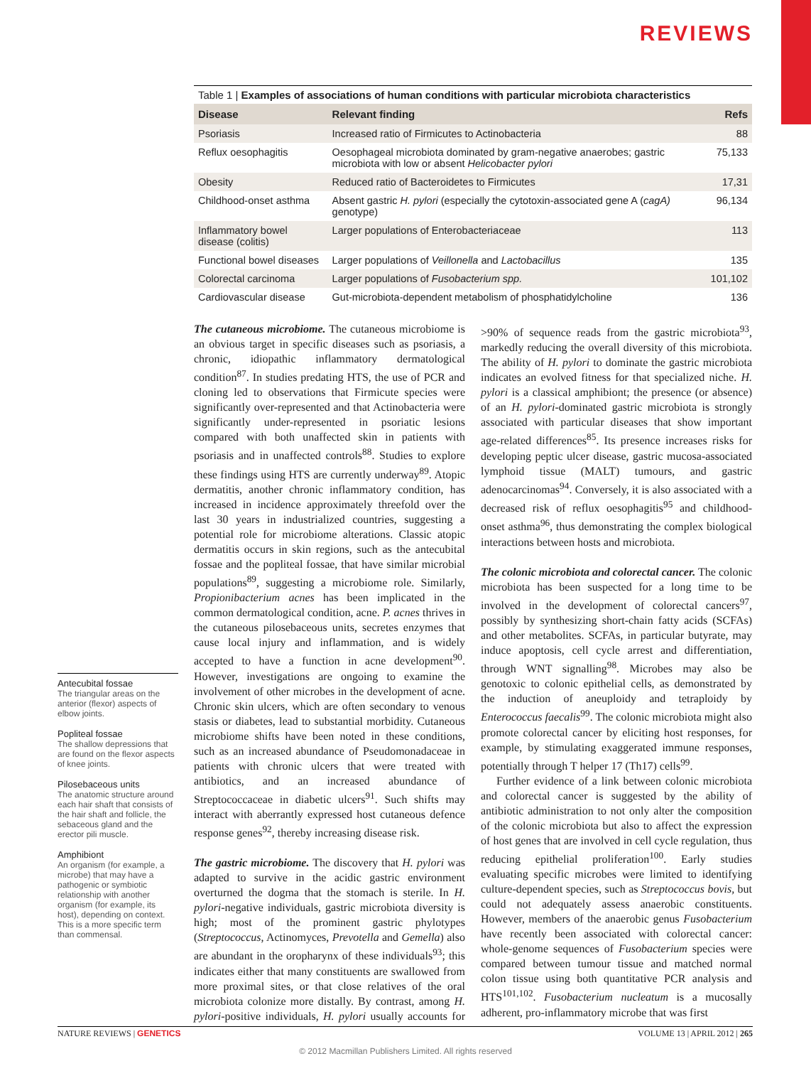REVIEWS
Table 1 | Examples of associations of human conditions with particular microbiota characteristics
| Disease | Relevant finding | Refs |
| --- | --- | --- |
| Psoriasis | Increased ratio of Firmicutes to Actinobacteria | 88 |
| Reflux oesophagitis | Oesophageal microbiota dominated by gram-negative anaerobes; gastric microbiota with low or absent Helicobacter pylori | 75,133 |
| Obesity | Reduced ratio of Bacteroidetes to Firmicutes | 17,31 |
| Childhood-onset asthma | Absent gastric H. pylori (especially the cytotoxin-associated gene A ( cagA) genotype) | 96,134 |
| Inflammatory bowel disease (colitis) | Larger populations of Enterobacteriaceae | 113 |
| Functional bowel diseases | Larger populations of Veillonella and Lactobacillus | 135 |
| Colorectal carcinoma | Larger populations of Fusobacterium spp. | 101,102 |
| Cardiovascular disease | Gut-microbiota-dependent metabolism of phosphatidylcholine | 136 |
Antecubital fossae
The triangular areas on the anterior (flexor) aspects of elbow joints.
Popliteal fossae
The shallow depressions that are found on the flexor aspects of knee joints.
Pilosebaceous units
The anatomic structure around each hair shaft that consists of the hair shaft and follicle, the sebaceous gland and the erector pili muscle.
Amphibiont
An organism (for example, a microbe) that may have a pathogenic or symbiotic relationship with another organism (for example, its host), depending on context. This is a more specific term than commensal.
The cutaneous microbiome. The cutaneous microbiome is an obvious target in specific diseases such as psoriasis, a chronic, idiopathic inflammatory dermatological condition<sup>87</sup>. In studies predating HTS, the use of PCR and cloning led to observations that Firmicute species were significantly over-represented and that Actinobacteria were significantly under-represented in psoriatic lesions compared with both unaffected skin in patients with psoriasis and in unaffected controls<sup>88</sup>. Studies to explore these findings using HTS are currently underway<sup>89</sup>. Atopic dermatitis, another chronic inflammatory condition, has increased in incidence approximately threefold over the last 30 years in industrialized countries, suggesting a potential role for microbiome alterations. Classic atopic dermatitis occurs in skin regions, such as the antecubital fossae and the popliteal fossae, that have similar microbial populations<sup>89</sup>, suggesting a microbiome role. Similarly, Propionibacterium acnes has been implicated in the common dermatological condition, acne. P. acnes thrives in the cutaneous pilosebaceous units, secretes enzymes that cause local injury and inflammation, and is widely accepted to have a function in acne development<sup>90</sup>. However, investigations are ongoing to examine the involvement of other microbes in the development of acne. Chronic skin ulcers, which are often secondary to venous stasis or diabetes, lead to substantial morbidity. Cutaneous microbiome shifts have been noted in these conditions, such as an increased abundance of Pseudomonadaceae in patients with chronic ulcers that were treated with antibiotics, and an increased abundance of Streptococcaceae in diabetic ulcers<sup>91</sup>. Such shifts may interact with aberrantly expressed host cutaneous defence response genes<sup>92</sup>, thereby increasing disease risk.
The gastric microbiome. The discovery that H. pylori was adapted to survive in the acidic gastric environment overturned the dogma that the stomach is sterile. In H. pylori-negative individuals, gastric microbiota diversity is high; most of the prominent gastric phylotypes (Streptococcus, Actinomyces, Prevotella and Gemella) also are abundant in the oropharynx of these individuals<sup>93</sup>; this indicates either that many constituents are swallowed from more proximal sites, or that close relatives of the oral microbiota colonize more distally. By contrast, among H. pylori-positive individuals, H. pylori usually accounts for >90% of sequence reads from the gastric microbiota<sup>93</sup>, markedly reducing the overall diversity of this microbiota. The ability of H. pylori to dominate the gastric microbiota indicates an evolved fitness for that specialized niche. H. pylori is a classical amphibiont; the presence (or absence) of an H. pylori-dominated gastric microbiota is strongly associated with particular diseases that show important age-related differences<sup>85</sup>. Its presence increases risks for developing peptic ulcer disease, gastric mucosa-associated lymphoid tissue (MALT) tumours, and gastric adenocarcinomas<sup>94</sup>. Conversely, it is also associated with a decreased risk of reflux oesophagitis<sup>95</sup> and childhood-onset asthma<sup>96</sup>, thus demonstrating the complex biological interactions between hosts and microbiota.
The colonic microbiota and colorectal cancer. The colonic microbiota has been suspected for a long time to be involved in the development of colorectal cancers<sup>97</sup>, possibly by synthesizing short-chain fatty acids (SCFAs) and other metabolites. SCFAs, in particular butyrate, may induce apoptosis, cell cycle arrest and differentiation, through WNT signalling<sup>98</sup>. Microbes may also be genotoxic to colonic epithelial cells, as demonstrated by the induction of aneuploidy and tetraploidy by Enterococcus faecalis<sup>99</sup>. The colonic microbiota might also promote colorectal cancer by eliciting host responses, for example, by stimulating exaggerated immune responses, potentially through T helper 17 (Th17) cells<sup>99</sup>.
Further evidence of a link between colonic microbiota and colorectal cancer is suggested by the ability of antibiotic administration to not only alter the composition of the colonic microbiota but also to affect the expression of host genes that are involved in cell cycle regulation, thus reducing epithelial proliferation<sup>100</sup>. Early studies evaluating specific microbes were limited to identifying culture-dependent species, such as Streptococcus bovis, but could not adequately assess anaerobic constituents. However, members of the anaerobic genus Fusobacterium have recently been associated with colorectal cancer: whole-genome sequences of Fusobacterium species were compared between tumour tissue and matched normal colon tissue using both quantitative PCR analysis and HTS<sup>101,102</sup>. Fusobacterium nucleatum is a mucosally adherent, pro-inflammatory microbe that was first
NATURE REVIEWS | GENETICS VOLUME 13 | APRIL 2012 | 265
© 2012 Macmillan Publishers Limited. All rights reserved